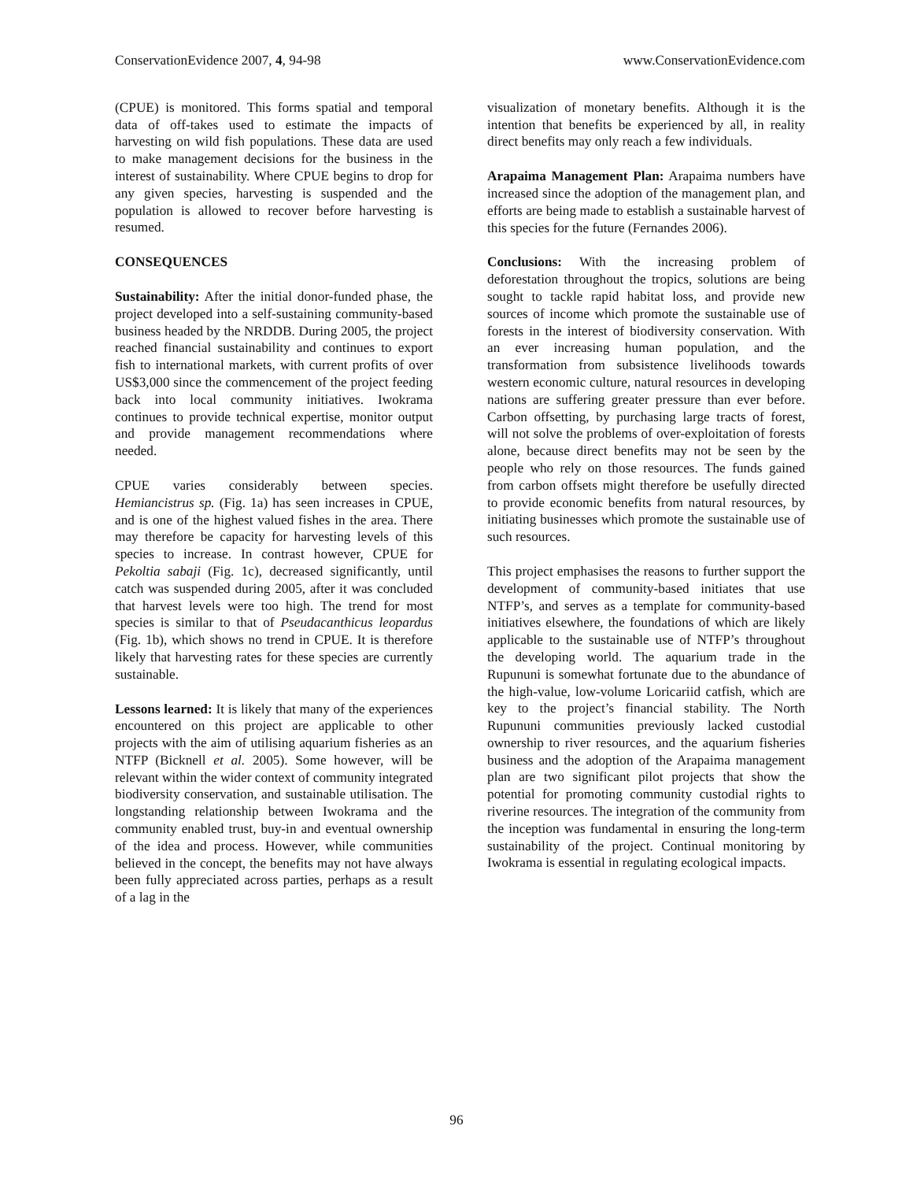ConservationEvidence 2007, 4, 94-98 www.ConservationEvidence.com
(CPUE) is monitored. This forms spatial and temporal data of off-takes used to estimate the impacts of harvesting on wild fish populations. These data are used to make management decisions for the business in the interest of sustainability. Where CPUE begins to drop for any given species, harvesting is suspended and the population is allowed to recover before harvesting is resumed.
CONSEQUENCES
Sustainability: After the initial donor-funded phase, the project developed into a self-sustaining community-based business headed by the NRDDB. During 2005, the project reached financial sustainability and continues to export fish to international markets, with current profits of over US$3,000 since the commencement of the project feeding back into local community initiatives. Iwokrama continues to provide technical expertise, monitor output and provide management recommendations where needed.
CPUE varies considerably between species. Hemiancistrus sp. (Fig. 1a) has seen increases in CPUE, and is one of the highest valued fishes in the area. There may therefore be capacity for harvesting levels of this species to increase. In contrast however, CPUE for Pekoltia sabaji (Fig. 1c), decreased significantly, until catch was suspended during 2005, after it was concluded that harvest levels were too high. The trend for most species is similar to that of Pseudacanthicus leopardus (Fig. 1b), which shows no trend in CPUE. It is therefore likely that harvesting rates for these species are currently sustainable.
Lessons learned: It is likely that many of the experiences encountered on this project are applicable to other projects with the aim of utilising aquarium fisheries as an NTFP (Bicknell et al. 2005). Some however, will be relevant within the wider context of community integrated biodiversity conservation, and sustainable utilisation. The longstanding relationship between Iwokrama and the community enabled trust, buy-in and eventual ownership of the idea and process. However, while communities believed in the concept, the benefits may not have always been fully appreciated across parties, perhaps as a result of a lag in the
visualization of monetary benefits. Although it is the intention that benefits be experienced by all, in reality direct benefits may only reach a few individuals.
Arapaima Management Plan: Arapaima numbers have increased since the adoption of the management plan, and efforts are being made to establish a sustainable harvest of this species for the future (Fernandes 2006).
Conclusions: With the increasing problem of deforestation throughout the tropics, solutions are being sought to tackle rapid habitat loss, and provide new sources of income which promote the sustainable use of forests in the interest of biodiversity conservation. With an ever increasing human population, and the transformation from subsistence livelihoods towards western economic culture, natural resources in developing nations are suffering greater pressure than ever before. Carbon offsetting, by purchasing large tracts of forest, will not solve the problems of over-exploitation of forests alone, because direct benefits may not be seen by the people who rely on those resources. The funds gained from carbon offsets might therefore be usefully directed to provide economic benefits from natural resources, by initiating businesses which promote the sustainable use of such resources.
This project emphasises the reasons to further support the development of community-based initiates that use NTFP’s, and serves as a template for community-based initiatives elsewhere, the foundations of which are likely applicable to the sustainable use of NTFP’s throughout the developing world. The aquarium trade in the Rupununi is somewhat fortunate due to the abundance of the high-value, low-volume Loricariid catfish, which are key to the project’s financial stability. The North Rupununi communities previously lacked custodial ownership to river resources, and the aquarium fisheries business and the adoption of the Arapaima management plan are two significant pilot projects that show the potential for promoting community custodial rights to riverine resources. The integration of the community from the inception was fundamental in ensuring the long-term sustainability of the project. Continual monitoring by Iwokrama is essential in regulating ecological impacts.
96